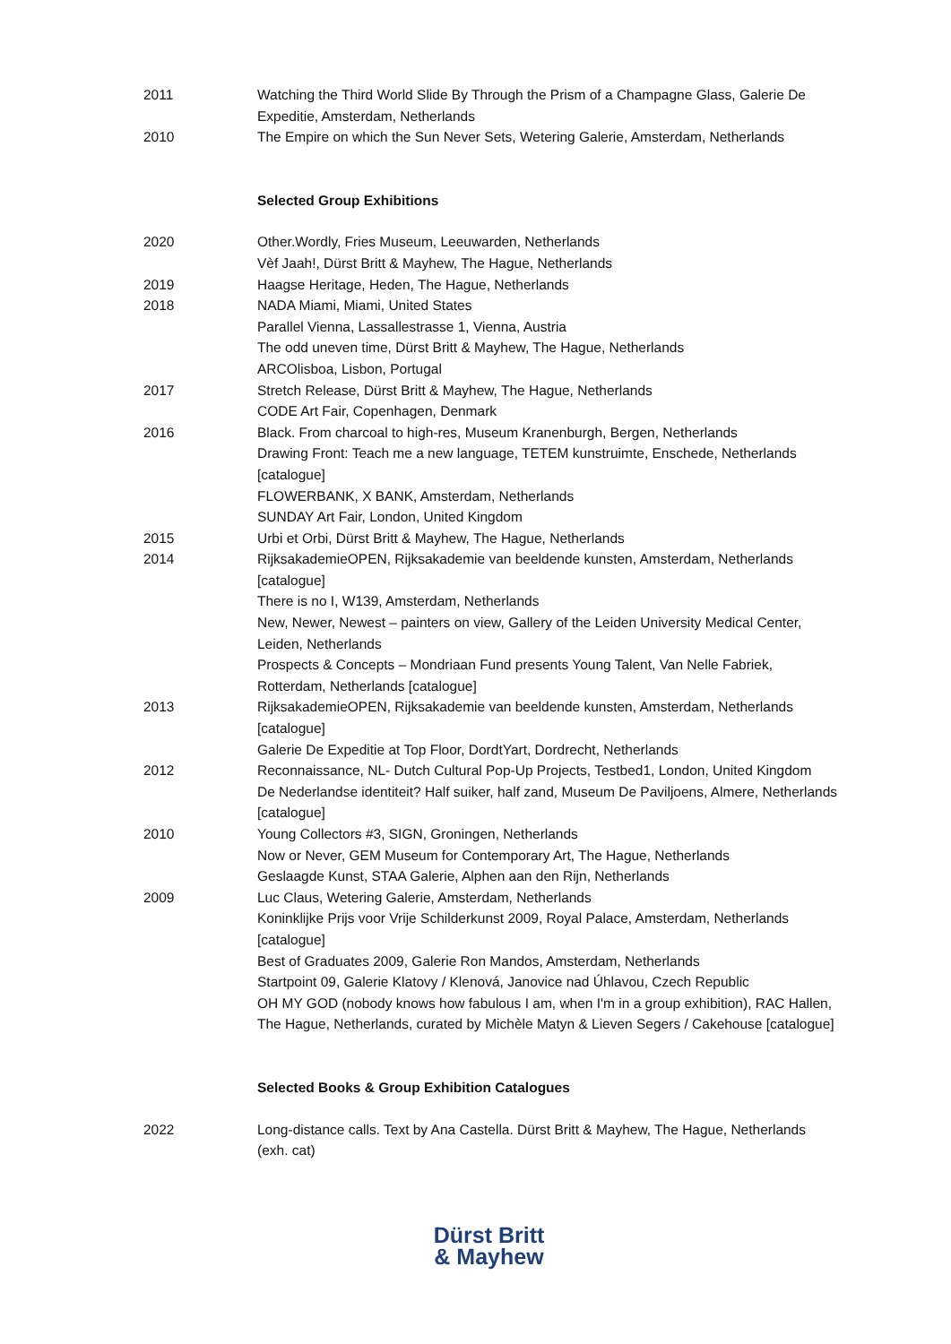2011 Watching the Third World Slide By Through the Prism of a Champagne Glass, Galerie De Expeditie, Amsterdam, Netherlands
2010 The Empire on which the Sun Never Sets, Wetering Galerie, Amsterdam, Netherlands
Selected Group Exhibitions
2020 Other.Wordly, Fries Museum, Leeuwarden, Netherlands
Vèf Jaah!, Dürst Britt & Mayhew, The Hague, Netherlands
2019 Haagse Heritage, Heden, The Hague, Netherlands
2018 NADA Miami, Miami, United States
Parallel Vienna, Lassallestrasse 1, Vienna, Austria
The odd uneven time, Dürst Britt & Mayhew, The Hague, Netherlands
ARCOlisboa, Lisbon, Portugal
2017 Stretch Release, Dürst Britt & Mayhew, The Hague, Netherlands
CODE Art Fair, Copenhagen, Denmark
2016 Black. From charcoal to high-res, Museum Kranenburgh, Bergen, Netherlands
Drawing Front: Teach me a new language, TETEM kunstruimte, Enschede, Netherlands [catalogue]
FLOWERBANK, X BANK, Amsterdam, Netherlands
SUNDAY Art Fair, London, United Kingdom
2015 Urbi et Orbi, Dürst Britt & Mayhew, The Hague, Netherlands
2014 RijksakademieOPEN, Rijksakademie van beeldende kunsten, Amsterdam, Netherlands [catalogue]
There is no I, W139, Amsterdam, Netherlands
New, Newer, Newest – painters on view, Gallery of the Leiden University Medical Center, Leiden, Netherlands
Prospects & Concepts – Mondriaan Fund presents Young Talent, Van Nelle Fabriek, Rotterdam, Netherlands [catalogue]
2013 RijksakademieOPEN, Rijksakademie van beeldende kunsten, Amsterdam, Netherlands [catalogue]
Galerie De Expeditie at Top Floor, DordtYart, Dordrecht, Netherlands
2012 Reconnaissance, NL- Dutch Cultural Pop-Up Projects, Testbed1, London, United Kingdom
De Nederlandse identiteit? Half suiker, half zand, Museum De Paviljoens, Almere, Netherlands [catalogue]
2010 Young Collectors #3, SIGN, Groningen, Netherlands
Now or Never, GEM Museum for Contemporary Art, The Hague, Netherlands
Geslaagde Kunst, STAA Galerie, Alphen aan den Rijn, Netherlands
2009 Luc Claus, Wetering Galerie, Amsterdam, Netherlands
Koninklijke Prijs voor Vrije Schilderkunst 2009, Royal Palace, Amsterdam, Netherlands [catalogue]
Best of Graduates 2009, Galerie Ron Mandos, Amsterdam, Netherlands
Startpoint 09, Galerie Klatovy / Klenová, Janovice nad Úhlavou, Czech Republic
OH MY GOD (nobody knows how fabulous I am, when I'm in a group exhibition), RAC Hallen, The Hague, Netherlands, curated by Michèle Matyn & Lieven Segers / Cakehouse [catalogue]
Selected Books & Group Exhibition Catalogues
2022 Long-distance calls. Text by Ana Castella. Dürst Britt & Mayhew, The Hague, Netherlands (exh. cat)
Dürst Britt
& Mayhew